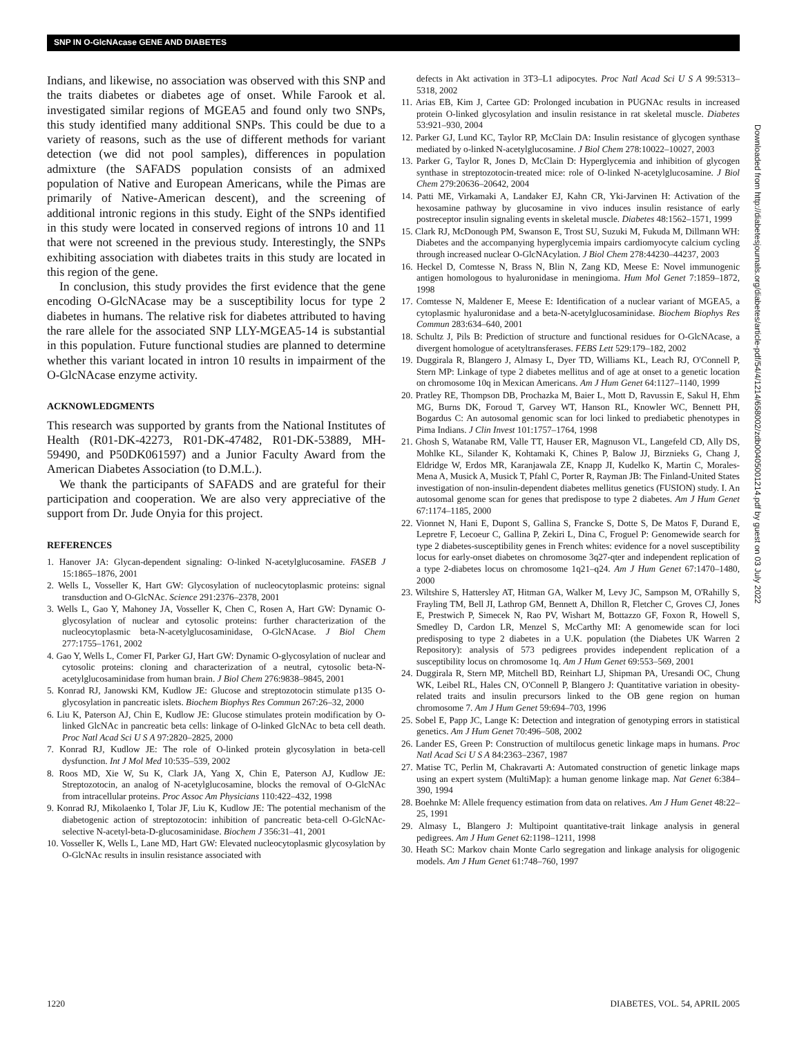SNP IN O-GlcNAcase GENE AND DIABETES
Indians, and likewise, no association was observed with this SNP and the traits diabetes or diabetes age of onset. While Farook et al. investigated similar regions of MGEA5 and found only two SNPs, this study identified many additional SNPs. This could be due to a variety of reasons, such as the use of different methods for variant detection (we did not pool samples), differences in population admixture (the SAFADS population consists of an admixed population of Native and European Americans, while the Pimas are primarily of Native-American descent), and the screening of additional intronic regions in this study. Eight of the SNPs identified in this study were located in conserved regions of introns 10 and 11 that were not screened in the previous study. Interestingly, the SNPs exhibiting association with diabetes traits in this study are located in this region of the gene.
In conclusion, this study provides the first evidence that the gene encoding O-GlcNAcase may be a susceptibility locus for type 2 diabetes in humans. The relative risk for diabetes attributed to having the rare allele for the associated SNP LLY-MGEA5-14 is substantial in this population. Future functional studies are planned to determine whether this variant located in intron 10 results in impairment of the O-GlcNAcase enzyme activity.
ACKNOWLEDGMENTS
This research was supported by grants from the National Institutes of Health (R01-DK-42273, R01-DK-47482, R01-DK-53889, MH-59490, and P50DK061597) and a Junior Faculty Award from the American Diabetes Association (to D.M.L.).
We thank the participants of SAFADS and are grateful for their participation and cooperation. We are also very appreciative of the support from Dr. Jude Onyia for this project.
REFERENCES
1. Hanover JA: Glycan-dependent signaling: O-linked N-acetylglucosamine. FASEB J 15:1865–1876, 2001
2. Wells L, Vosseller K, Hart GW: Glycosylation of nucleocytoplasmic proteins: signal transduction and O-GlcNAc. Science 291:2376–2378, 2001
3. Wells L, Gao Y, Mahoney JA, Vosseller K, Chen C, Rosen A, Hart GW: Dynamic O-glycosylation of nuclear and cytosolic proteins: further characterization of the nucleocytoplasmic beta-N-acetylglucosaminidase, O-GlcNAcase. J Biol Chem 277:1755–1761, 2002
4. Gao Y, Wells L, Comer FI, Parker GJ, Hart GW: Dynamic O-glycosylation of nuclear and cytosolic proteins: cloning and characterization of a neutral, cytosolic beta-N-acetylglucosaminidase from human brain. J Biol Chem 276:9838–9845, 2001
5. Konrad RJ, Janowski KM, Kudlow JE: Glucose and streptozotocin stimulate p135 O-glycosylation in pancreatic islets. Biochem Biophys Res Commun 267:26–32, 2000
6. Liu K, Paterson AJ, Chin E, Kudlow JE: Glucose stimulates protein modification by O-linked GlcNAc in pancreatic beta cells: linkage of O-linked GlcNAc to beta cell death. Proc Natl Acad Sci U S A 97:2820–2825, 2000
7. Konrad RJ, Kudlow JE: The role of O-linked protein glycosylation in beta-cell dysfunction. Int J Mol Med 10:535–539, 2002
8. Roos MD, Xie W, Su K, Clark JA, Yang X, Chin E, Paterson AJ, Kudlow JE: Streptozotocin, an analog of N-acetylglucosamine, blocks the removal of O-GlcNAc from intracellular proteins. Proc Assoc Am Physicians 110:422–432, 1998
9. Konrad RJ, Mikolaenko I, Tolar JF, Liu K, Kudlow JE: The potential mechanism of the diabetogenic action of streptozotocin: inhibition of pancreatic beta-cell O-GlcNAc-selective N-acetyl-beta-D-glucosaminidase. Biochem J 356:31–41, 2001
10. Vosseller K, Wells L, Lane MD, Hart GW: Elevated nucleocytoplasmic glycosylation by O-GlcNAc results in insulin resistance associated with
defects in Akt activation in 3T3–L1 adipocytes. Proc Natl Acad Sci U S A 99:5313–5318, 2002
11. Arias EB, Kim J, Cartee GD: Prolonged incubation in PUGNAc results in increased protein O-linked glycosylation and insulin resistance in rat skeletal muscle. Diabetes 53:921–930, 2004
12. Parker GJ, Lund KC, Taylor RP, McClain DA: Insulin resistance of glycogen synthase mediated by o-linked N-acetylglucosamine. J Biol Chem 278:10022–10027, 2003
13. Parker G, Taylor R, Jones D, McClain D: Hyperglycemia and inhibition of glycogen synthase in streptozotocin-treated mice: role of O-linked N-acetylglucosamine. J Biol Chem 279:20636–20642, 2004
14. Patti ME, Virkamaki A, Landaker EJ, Kahn CR, Yki-Jarvinen H: Activation of the hexosamine pathway by glucosamine in vivo induces insulin resistance of early postreceptor insulin signaling events in skeletal muscle. Diabetes 48:1562–1571, 1999
15. Clark RJ, McDonough PM, Swanson E, Trost SU, Suzuki M, Fukuda M, Dillmann WH: Diabetes and the accompanying hyperglycemia impairs cardiomyocyte calcium cycling through increased nuclear O-GlcNAcylation. J Biol Chem 278:44230–44237, 2003
16. Heckel D, Comtesse N, Brass N, Blin N, Zang KD, Meese E: Novel immunogenic antigen homologous to hyaluronidase in meningioma. Hum Mol Genet 7:1859–1872, 1998
17. Comtesse N, Maldener E, Meese E: Identification of a nuclear variant of MGEA5, a cytoplasmic hyaluronidase and a beta-N-acetylglucosaminidase. Biochem Biophys Res Commun 283:634–640, 2001
18. Schultz J, Pils B: Prediction of structure and functional residues for O-GlcNAcase, a divergent homologue of acetyltransferases. FEBS Lett 529:179–182, 2002
19. Duggirala R, Blangero J, Almasy L, Dyer TD, Williams KL, Leach RJ, O'Connell P, Stern MP: Linkage of type 2 diabetes mellitus and of age at onset to a genetic location on chromosome 10q in Mexican Americans. Am J Hum Genet 64:1127–1140, 1999
20. Pratley RE, Thompson DB, Prochazka M, Baier L, Mott D, Ravussin E, Sakul H, Ehm MG, Burns DK, Foroud T, Garvey WT, Hanson RL, Knowler WC, Bennett PH, Bogardus C: An autosomal genomic scan for loci linked to prediabetic phenotypes in Pima Indians. J Clin Invest 101:1757–1764, 1998
21. Ghosh S, Watanabe RM, Valle TT, Hauser ER, Magnuson VL, Langefeld CD, Ally DS, Mohlke KL, Silander K, Kohtamaki K, Chines P, Balow JJ, Birznieks G, Chang J, Eldridge W, Erdos MR, Karanjawala ZE, Knapp JI, Kudelko K, Martin C, Morales-Mena A, Musick A, Musick T, Pfahl C, Porter R, Rayman JB: The Finland-United States investigation of non-insulin-dependent diabetes mellitus genetics (FUSION) study. I. An autosomal genome scan for genes that predispose to type 2 diabetes. Am J Hum Genet 67:1174–1185, 2000
22. Vionnet N, Hani E, Dupont S, Gallina S, Francke S, Dotte S, De Matos F, Durand E, Lepretre F, Lecoeur C, Gallina P, Zekiri L, Dina C, Froguel P: Genomewide search for type 2 diabetes-susceptibility genes in French whites: evidence for a novel susceptibility locus for early-onset diabetes on chromosome 3q27-qter and independent replication of a type 2-diabetes locus on chromosome 1q21–q24. Am J Hum Genet 67:1470–1480, 2000
23. Wiltshire S, Hattersley AT, Hitman GA, Walker M, Levy JC, Sampson M, O'Rahilly S, Frayling TM, Bell JI, Lathrop GM, Bennett A, Dhillon R, Fletcher C, Groves CJ, Jones E, Prestwich P, Simecek N, Rao PV, Wishart M, Bottazzo GF, Foxon R, Howell S, Smedley D, Cardon LR, Menzel S, McCarthy MI: A genomewide scan for loci predisposing to type 2 diabetes in a U.K. population (the Diabetes UK Warren 2 Repository): analysis of 573 pedigrees provides independent replication of a susceptibility locus on chromosome 1q. Am J Hum Genet 69:553–569, 2001
24. Duggirala R, Stern MP, Mitchell BD, Reinhart LJ, Shipman PA, Uresandi OC, Chung WK, Leibel RL, Hales CN, O'Connell P, Blangero J: Quantitative variation in obesity-related traits and insulin precursors linked to the OB gene region on human chromosome 7. Am J Hum Genet 59:694–703, 1996
25. Sobel E, Papp JC, Lange K: Detection and integration of genotyping errors in statistical genetics. Am J Hum Genet 70:496–508, 2002
26. Lander ES, Green P: Construction of multilocus genetic linkage maps in humans. Proc Natl Acad Sci U S A 84:2363–2367, 1987
27. Matise TC, Perlin M, Chakravarti A: Automated construction of genetic linkage maps using an expert system (MultiMap): a human genome linkage map. Nat Genet 6:384–390, 1994
28. Boehnke M: Allele frequency estimation from data on relatives. Am J Hum Genet 48:22–25, 1991
29. Almasy L, Blangero J: Multipoint quantitative-trait linkage analysis in general pedigrees. Am J Hum Genet 62:1198–1211, 1998
30. Heath SC: Markov chain Monte Carlo segregation and linkage analysis for oligogenic models. Am J Hum Genet 61:748–760, 1997
Downloaded from http://diabetesjournals.org/diabetes/article-pdf/54/4/1214/658002/zdb00405001214.pdf by guest on 03 July 2022
1220 DIABETES, VOL. 54, APRIL 2005